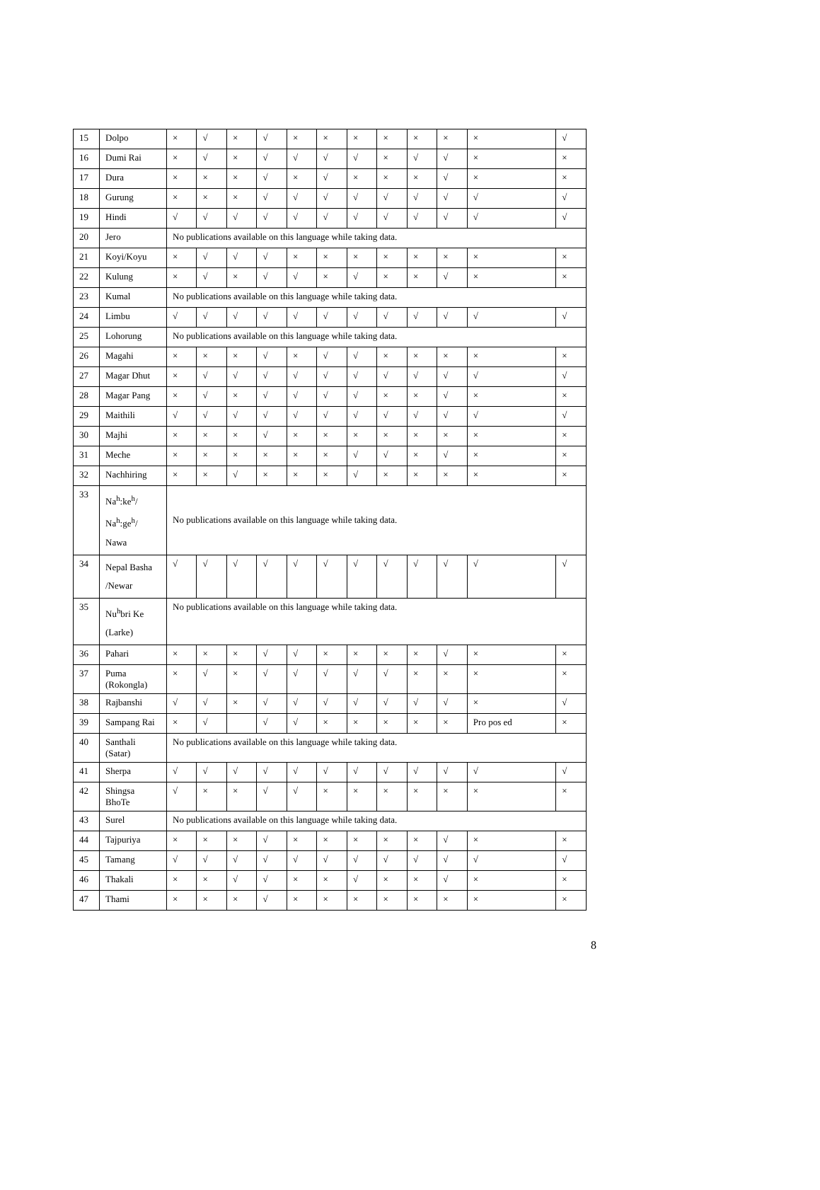| 15 | Dolpo | × | √ | × | √ | × | × | × | × | × | × | × | √ |
| 16 | Dumi Rai | × | √ | × | √ | √ | √ | √ | × | √ | √ | × | × |
| 17 | Dura | × | × | × | √ | × | √ | × | × | × | √ | × | × |
| 18 | Gurung | × | × | × | √ | √ | √ | √ | √ | √ | √ | √ | √ |
| 19 | Hindi | √ | √ | √ | √ | √ | √ | √ | √ | √ | √ | √ | √ |
| 20 | Jero | No publications available on this language while taking data. | | | | | | | | | | | |
| 21 | Koyi/Koyu | × | √ | √ | √ | × | × | × | × | × | × | × | × |
| 22 | Kulung | × | √ | × | √ | √ | × | √ | × | × | √ | × | × |
| 23 | Kumal | No publications available on this language while taking data. | | | | | | | | | | | |
| 24 | Limbu | √ | √ | √ | √ | √ | √ | √ | √ | √ | √ | √ | √ |
| 25 | Lohorung | No publications available on this language while taking data. | | | | | | | | | | | |
| 26 | Magahi | × | × | × | √ | × | √ | √ | × | × | × | × | × |
| 27 | Magar Dhut | × | √ | √ | √ | √ | √ | √ | √ | √ | √ | √ | √ |
| 28 | Magar Pang | × | √ | × | √ | √ | √ | √ | × | × | √ | × | × |
| 29 | Maithili | √ | √ | √ | √ | √ | √ | √ | √ | √ | √ | √ | √ |
| 30 | Majhi | × | × | × | √ | × | × | × | × | × | × | × | × |
| 31 | Meche | × | × | × | × | × | × | √ | √ | × | √ | × | × |
| 32 | Nachhiring | × | × | √ | × | × | × | √ | × | × | × | × | × |
| 33 | Na<sup>h</sup>:ke<sup>h</sup>/ Na<sup>h</sup>:ge<sup>h</sup>/ Nawa | No publications available on this language while taking data. | | | | | | | | | | | |
| 34 | Nepal Basha /Newar | √ | √ | √ | √ | √ | √ | √ | √ | √ | √ | √ | √ |
| 35 | Nu<sup>h</sup>bri Ke (Larke) | No publications available on this language while taking data. | | | | | | | | | | | |
| 36 | Pahari | × | × | × | √ | √ | × | × | × | × | √ | × | × |
| 37 | Puma (Rokongla) | × | √ | × | √ | √ | √ | √ | √ | × | × | × | × |
| 38 | Rajbanshi | √ | √ | × | √ | √ | √ | √ | √ | √ | √ | × | √ |
| 39 | Sampang Rai | × | √ | | √ | √ | × | × | × | × | × | Pro pos ed | × |
| 40 | Santhali (Satar) | No publications available on this language while taking data. | | | | | | | | | | | |
| 41 | Sherpa | √ | √ | √ | √ | √ | √ | √ | √ | √ | √ | √ | √ |
| 42 | Shingsa BhoTe | √ | × | × | √ | √ | × | × | × | × | × | × | × |
| 43 | Surel | No publications available on this language while taking data. | | | | | | | | | | | |
| 44 | Tajpuriya | × | × | × | √ | × | × | × | × | × | √ | × | × |
| 45 | Tamang | √ | √ | √ | √ | √ | √ | √ | √ | √ | √ | √ | √ |
| 46 | Thakali | × | × | √ | √ | × | × | √ | × | × | √ | × | × |
| 47 | Thami | × | × | × | √ | × | × | × | × | × | × | × | × |
8